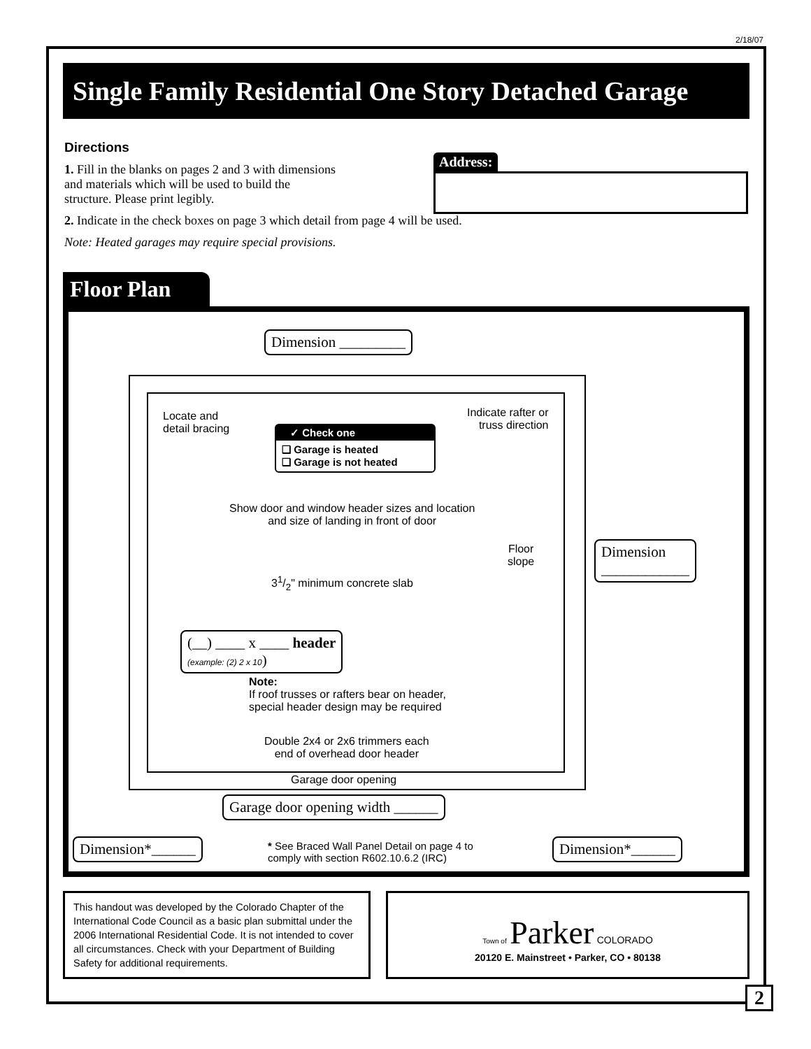2/18/07
Single Family Residential One Story Detached Garage
Directions
1. Fill in the blanks on pages 2 and 3 with dimensions
and materials which will be used to build the
structure. Please print legibly.
2. Indicate in the check boxes on page 3 which detail from page 4 will be used.
Note: Heated garages may require special provisions.
Address:
Floor Plan
Dimension _________
Locate and
detail bracing
Indicate rafter or
truss direction
✓ Check one
❑ Garage is heated
❑ Garage is not heated
Show door and window header sizes and location
and size of landing in front of door
Floor
slope
31/2" minimum concrete slab
(__) ____ x ____ header
(example: (2) 2 x 10)
Note:
If roof trusses or rafters bear on header,
special header design may be required
Double 2x4 or 2x6 trimmers each
end of overhead door header
Garage door opening
Garage door opening width ______
Dimension
____________
Dimension*______
* See Braced Wall Panel Detail on page 4 to
comply with section R602.10.6.2 (IRC)
Dimension*______
This handout was developed by the Colorado Chapter of the International Code Council as a basic plan submittal under the 2006 International Residential Code. It is not intended to cover all circumstances. Check with your Department of Building Safety for additional requirements.
Town of Parker COLORADO
20120 E. Mainstreet • Parker, CO • 80138
2